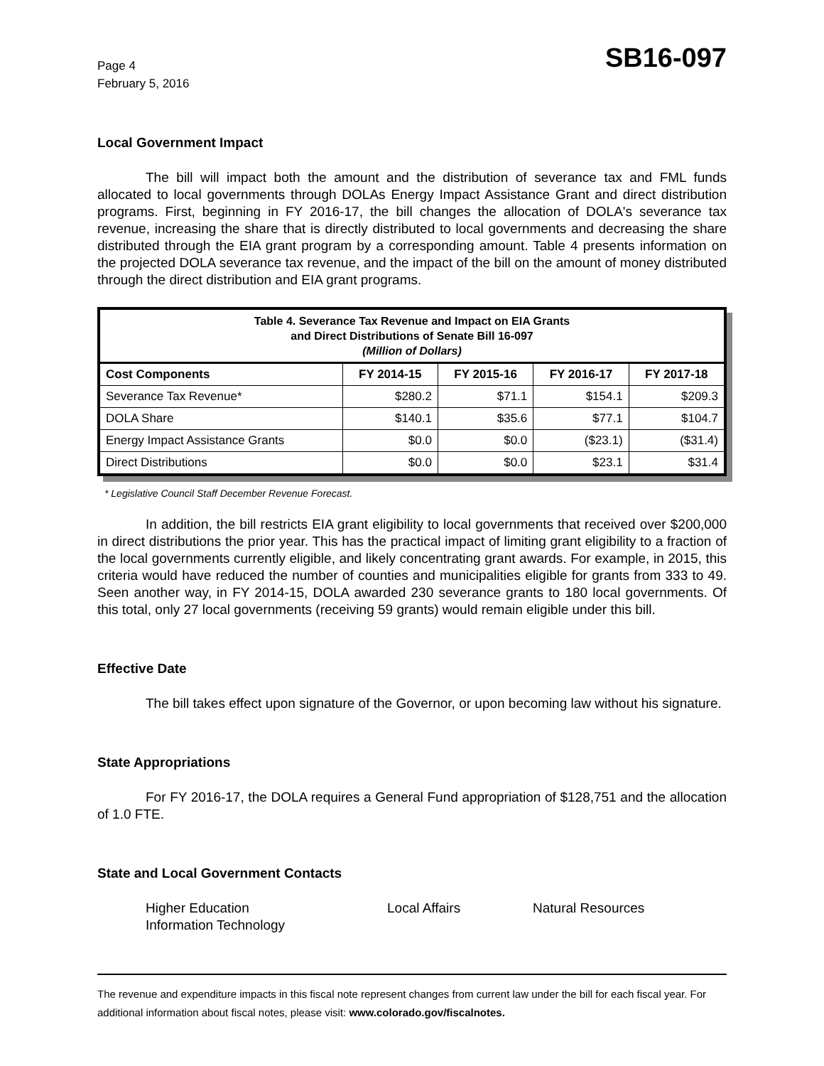Page 4
February 5, 2016
SB16-097
Local Government Impact
The bill will impact both the amount and the distribution of severance tax and FML funds allocated to local governments through DOLAs Energy Impact Assistance Grant and direct distribution programs. First, beginning in FY 2016-17, the bill changes the allocation of DOLA's severance tax revenue, increasing the share that is directly distributed to local governments and decreasing the share distributed through the EIA grant program by a corresponding amount. Table 4 presents information on the projected DOLA severance tax revenue, and the impact of the bill on the amount of money distributed through the direct distribution and EIA grant programs.
| Table 4. Severance Tax Revenue and Impact on EIA Grants and Direct Distributions of Senate Bill 16-097 (Million of Dollars) | | | | |
| Cost Components | FY 2014-15 | FY 2015-16 | FY 2016-17 | FY 2017-18 |
| Severance Tax Revenue* | $280.2 | $71.1 | $154.1 | $209.3 |
| DOLA Share | $140.1 | $35.6 | $77.1 | $104.7 |
| Energy Impact Assistance Grants | $0.0 | $0.0 | ($23.1) | ($31.4) |
| Direct Distributions | $0.0 | $0.0 | $23.1 | $31.4 |
* Legislative Council Staff December Revenue Forecast.
In addition, the bill restricts EIA grant eligibility to local governments that received over $200,000 in direct distributions the prior year. This has the practical impact of limiting grant eligibility to a fraction of the local governments currently eligible, and likely concentrating grant awards. For example, in 2015, this criteria would have reduced the number of counties and municipalities eligible for grants from 333 to 49. Seen another way, in FY 2014-15, DOLA awarded 230 severance grants to 180 local governments. Of this total, only 27 local governments (receiving 59 grants) would remain eligible under this bill.
Effective Date
The bill takes effect upon signature of the Governor, or upon becoming law without his signature.
State Appropriations
For FY 2016-17, the DOLA requires a General Fund appropriation of $128,751 and the allocation of 1.0 FTE.
State and Local Government Contacts
Higher Education
Information Technology
Local Affairs Natural Resources
The revenue and expenditure impacts in this fiscal note represent changes from current law under the bill for each fiscal year. For additional information about fiscal notes, please visit: www.colorado.gov/fiscalnotes.